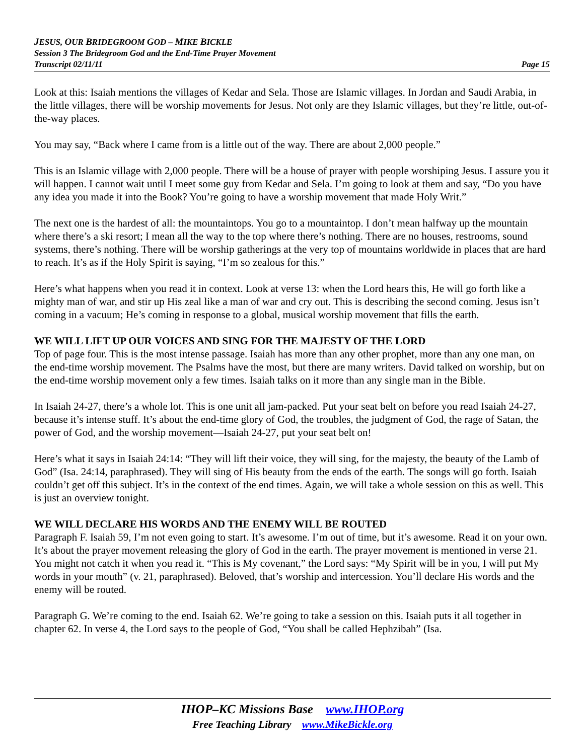JESUS, OUR BRIDEGROOM GOD – MIKE BICKLE
Session 3 The Bridegroom God and the End-Time Prayer Movement
Transcript 02/11/11 Page 15
Look at this: Isaiah mentions the villages of Kedar and Sela. Those are Islamic villages. In Jordan and Saudi Arabia, in the little villages, there will be worship movements for Jesus. Not only are they Islamic villages, but they’re little, out-of-the-way places.
You may say, “Back where I came from is a little out of the way. There are about 2,000 people.”
This is an Islamic village with 2,000 people. There will be a house of prayer with people worshiping Jesus. I assure you it will happen. I cannot wait until I meet some guy from Kedar and Sela. I’m going to look at them and say, “Do you have any idea you made it into the Book? You’re going to have a worship movement that made Holy Writ.”
The next one is the hardest of all: the mountaintops. You go to a mountaintop. I don’t mean halfway up the mountain where there’s a ski resort; I mean all the way to the top where there’s nothing. There are no houses, restrooms, sound systems, there’s nothing. There will be worship gatherings at the very top of mountains worldwide in places that are hard to reach. It’s as if the Holy Spirit is saying, “I’m so zealous for this.”
Here’s what happens when you read it in context. Look at verse 13: when the Lord hears this, He will go forth like a mighty man of war, and stir up His zeal like a man of war and cry out. This is describing the second coming. Jesus isn’t coming in a vacuum; He’s coming in response to a global, musical worship movement that fills the earth.
WE WILL LIFT UP OUR VOICES AND SING FOR THE MAJESTY OF THE LORD
Top of page four. This is the most intense passage. Isaiah has more than any other prophet, more than any one man, on the end-time worship movement. The Psalms have the most, but there are many writers. David talked on worship, but on the end-time worship movement only a few times. Isaiah talks on it more than any single man in the Bible.
In Isaiah 24-27, there’s a whole lot. This is one unit all jam-packed. Put your seat belt on before you read Isaiah 24-27, because it’s intense stuff. It’s about the end-time glory of God, the troubles, the judgment of God, the rage of Satan, the power of God, and the worship movement—Isaiah 24-27, put your seat belt on!
Here’s what it says in Isaiah 24:14: “They will lift their voice, they will sing, for the majesty, the beauty of the Lamb of God” (Isa. 24:14, paraphrased). They will sing of His beauty from the ends of the earth. The songs will go forth. Isaiah couldn’t get off this subject. It’s in the context of the end times. Again, we will take a whole session on this as well. This is just an overview tonight.
WE WILL DECLARE HIS WORDS AND THE ENEMY WILL BE ROUTED
Paragraph F. Isaiah 59, I’m not even going to start. It’s awesome. I’m out of time, but it’s awesome. Read it on your own. It’s about the prayer movement releasing the glory of God in the earth. The prayer movement is mentioned in verse 21. You might not catch it when you read it. “This is My covenant,” the Lord says: “My Spirit will be in you, I will put My words in your mouth” (v. 21, paraphrased). Beloved, that’s worship and intercession. You’ll declare His words and the enemy will be routed.
Paragraph G. We’re coming to the end. Isaiah 62. We’re going to take a session on this. Isaiah puts it all together in chapter 62. In verse 4, the Lord says to the people of God, “You shall be called Hephzibah” (Isa.
IHOP–KC Missions Base www.IHOP.org
Free Teaching Library www.MikeBickle.org